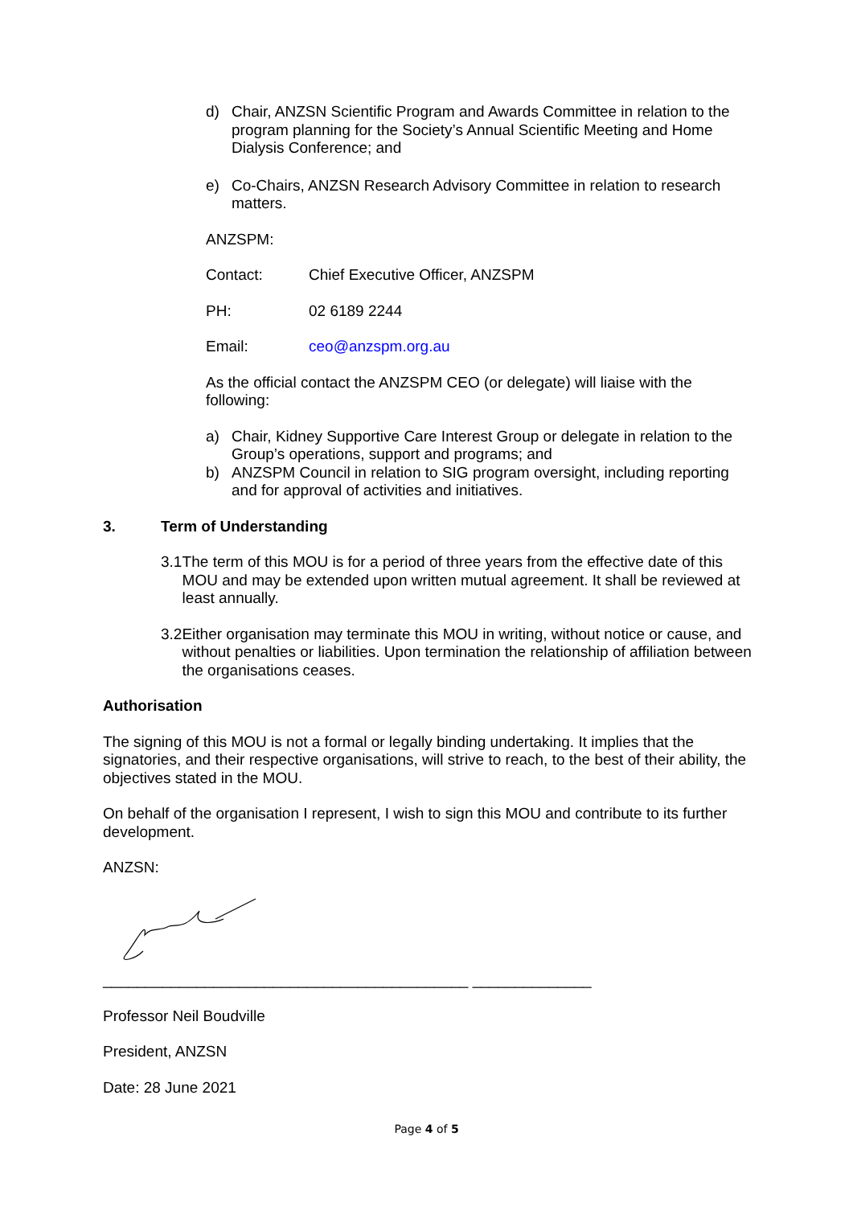d) Chair, ANZSN Scientific Program and Awards Committee in relation to the program planning for the Society’s Annual Scientific Meeting and Home Dialysis Conference; and
e) Co-Chairs, ANZSN Research Advisory Committee in relation to research matters.
ANZSPM:
Contact: Chief Executive Officer, ANZSPM
PH: 02 6189 2244
Email: ceo@anzspm.org.au
As the official contact the ANZSPM CEO (or delegate) will liaise with the following:
a) Chair, Kidney Supportive Care Interest Group or delegate in relation to the Group’s operations, support and programs; and
b) ANZSPM Council in relation to SIG program oversight, including reporting and for approval of activities and initiatives.
3. Term of Understanding
3.1 The term of this MOU is for a period of three years from the effective date of this MOU and may be extended upon written mutual agreement. It shall be reviewed at least annually.
3.2 Either organisation may terminate this MOU in writing, without notice or cause, and without penalties or liabilities. Upon termination the relationship of affiliation between the organisations ceases.
Authorisation
The signing of this MOU is not a formal or legally binding undertaking. It implies that the signatories, and their respective organisations, will strive to reach, to the best of their ability, the objectives stated in the MOU.
On behalf of the organisation I represent, I wish to sign this MOU and contribute to its further development.
ANZSN:
___________________________________________ ______________
Professor Neil Boudville
President, ANZSN
Date: 28 June 2021
Page 4 of 5